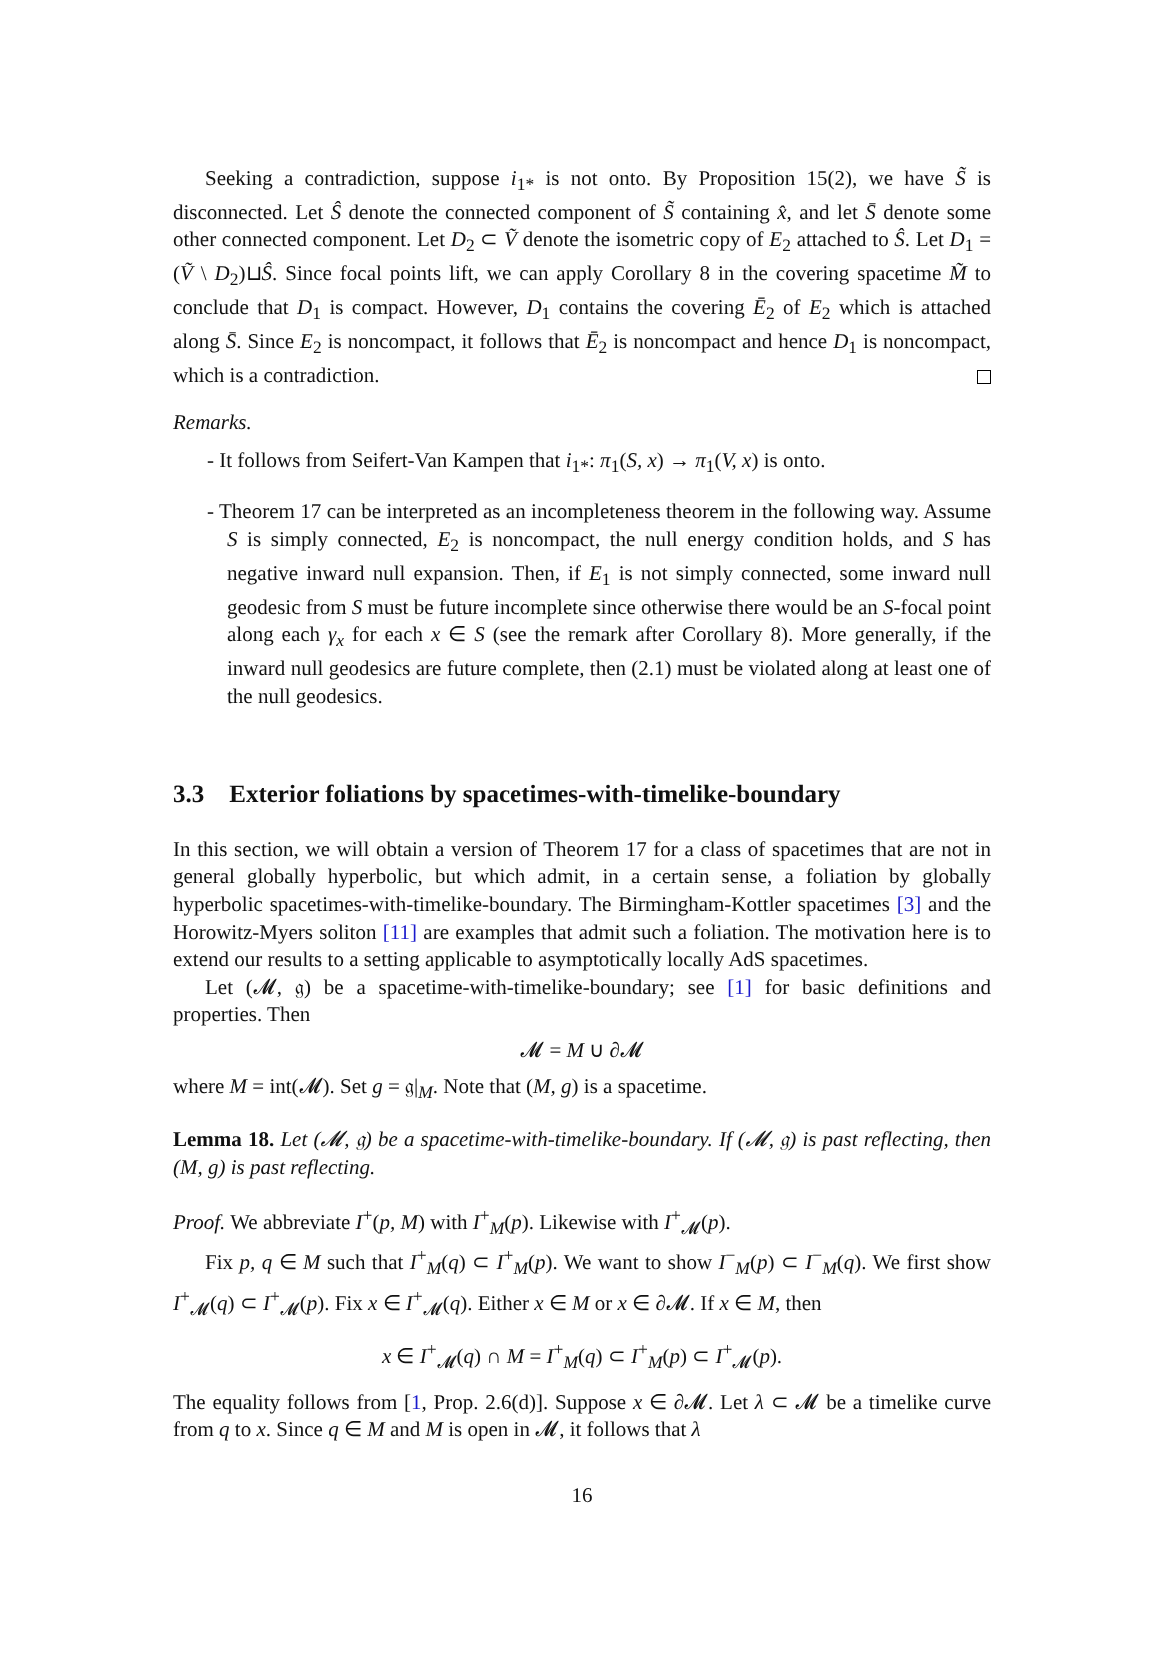Seeking a contradiction, suppose i<sub>1*</sub> is not onto. By Proposition 15(2), we have S̃ is disconnected. Let Ŝ denote the connected component of S̃ containing x̂, and let S̄ denote some other connected component. Let D<sub>2</sub> ⊂ Ṽ denote the isometric copy of E<sub>2</sub> attached to Ŝ. Let D<sub>1</sub> = (Ṽ \ D<sub>2</sub>)⊔Ŝ. Since focal points lift, we can apply Corollary 8 in the covering spacetime M̃ to conclude that D<sub>1</sub> is compact. However, D<sub>1</sub> contains the covering Ē<sub>2</sub> of E<sub>2</sub> which is attached along S̄. Since E<sub>2</sub> is noncompact, it follows that Ē<sub>2</sub> is noncompact and hence D<sub>1</sub> is noncompact, which is a contradiction.
Remarks.
- It follows from Seifert-Van Kampen that i<sub>1*</sub>: π<sub>1</sub>(S, x) → π<sub>1</sub>(V, x) is onto.
- Theorem 17 can be interpreted as an incompleteness theorem in the following way. Assume S is simply connected, E<sub>2</sub> is noncompact, the null energy condition holds, and S has negative inward null expansion. Then, if E<sub>1</sub> is not simply connected, some inward null geodesic from S must be future incomplete since otherwise there would be an S-focal point along each γ<sub>x</sub> for each x ∈ S (see the remark after Corollary 8). More generally, if the inward null geodesics are future complete, then (2.1) must be violated along at least one of the null geodesics.
3.3 Exterior foliations by spacetimes-with-timelike-boundary
In this section, we will obtain a version of Theorem 17 for a class of spacetimes that are not in general globally hyperbolic, but which admit, in a certain sense, a foliation by globally hyperbolic spacetimes-with-timelike-boundary. The Birmingham-Kottler spacetimes [3] and the Horowitz-Myers soliton [11] are examples that admit such a foliation. The motivation here is to extend our results to a setting applicable to asymptotically locally AdS spacetimes.
Let (𝓜, 𝔤) be a spacetime-with-timelike-boundary; see [1] for basic definitions and properties. Then
𝓜 = M ∪ ∂𝓜
where M = int(𝓜). Set g = 𝔤|<sub>M</sub>. Note that (M, g) is a spacetime.
Lemma 18. Let (𝓜, 𝔤) be a spacetime-with-timelike-boundary. If (𝓜, 𝔤) is past reflecting, then (M, g) is past reflecting.
Proof. We abbreviate I<sup>+</sup>(p, M) with I<sup>+</sup><sub>M</sub>(p). Likewise with I<sup>+</sup><sub>𝓜</sub>(p).
Fix p, q ∈ M such that I<sup>+</sup><sub>M</sub>(q) ⊂ I<sup>+</sup><sub>M</sub>(p). We want to show I<sup>−</sup><sub>M</sub>(p) ⊂ I<sup>−</sup><sub>M</sub>(q). We first show I<sup>+</sup><sub>𝓜</sub>(q) ⊂ I<sup>+</sup><sub>𝓜</sub>(p). Fix x ∈ I<sup>+</sup><sub>𝓜</sub>(q). Either x ∈ M or x ∈ ∂𝓜. If x ∈ M, then
x ∈ I<sup>+</sup><sub>𝓜</sub>(q) ∩ M = I<sup>+</sup><sub>M</sub>(q) ⊂ I<sup>+</sup><sub>M</sub>(p) ⊂ I<sup>+</sup><sub>𝓜</sub>(p).
The equality follows from [1, Prop. 2.6(d)]. Suppose x ∈ ∂𝓜. Let λ ⊂ 𝓜 be a timelike curve from q to x. Since q ∈ M and M is open in 𝓜, it follows that λ
16